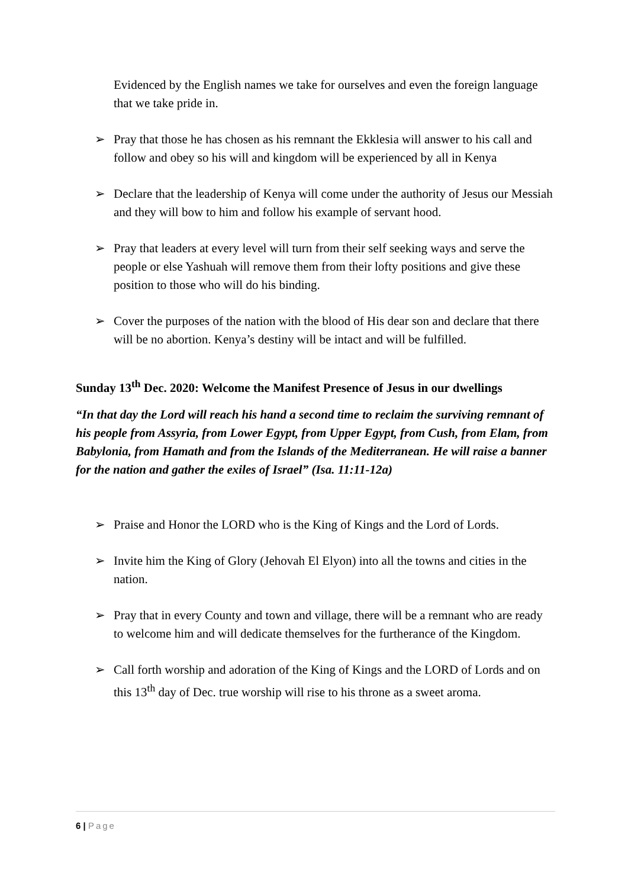Evidenced by the English names we take for ourselves and even the foreign language that we take pride in.
➢ Pray that those he has chosen as his remnant the Ekklesia will answer to his call and follow and obey so his will and kingdom will be experienced by all in Kenya
➢ Declare that the leadership of Kenya will come under the authority of Jesus our Messiah and they will bow to him and follow his example of servant hood.
➢ Pray that leaders at every level will turn from their self seeking ways and serve the people or else Yashuah will remove them from their lofty positions and give these position to those who will do his binding.
➢ Cover the purposes of the nation with the blood of His dear son and declare that there will be no abortion. Kenya’s destiny will be intact and will be fulfilled.
Sunday 13<sup>th</sup> Dec. 2020: Welcome the Manifest Presence of Jesus in our dwellings
“In that day the Lord will reach his hand a second time to reclaim the surviving remnant of his people from Assyria, from Lower Egypt, from Upper Egypt, from Cush, from Elam, from Babylonia, from Hamath and from the Islands of the Mediterranean. He will raise a banner for the nation and gather the exiles of Israel” (Isa. 11:11-12a)
➢ Praise and Honor the LORD who is the King of Kings and the Lord of Lords.
➢ Invite him the King of Glory (Jehovah El Elyon) into all the towns and cities in the nation.
➢ Pray that in every County and town and village, there will be a remnant who are ready to welcome him and will dedicate themselves for the furtherance of the Kingdom.
➢ Call forth worship and adoration of the King of Kings and the LORD of Lords and on this 13<sup>th</sup> day of Dec. true worship will rise to his throne as a sweet aroma.
6 | Page